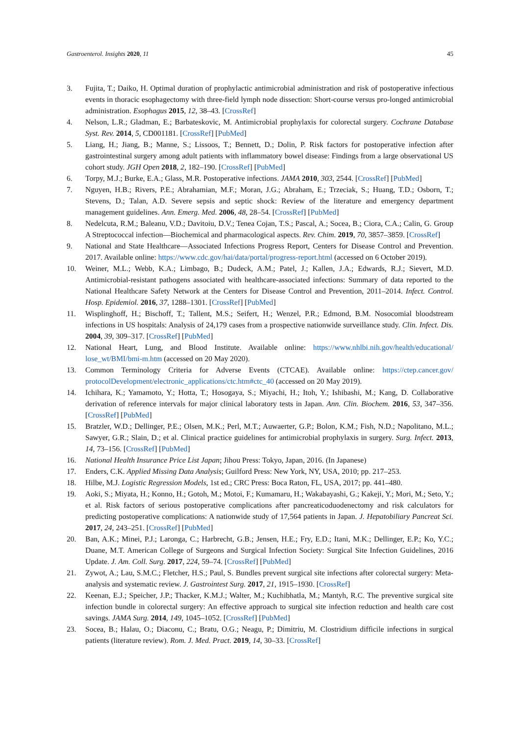Gastroenterol. Insights 2020, 11 45
3. Fujita, T.; Daiko, H. Optimal duration of prophylactic antimicrobial administration and risk of postoperative infectious events in thoracic esophagectomy with three-field lymph node dissection: Short-course versus pro-longed antimicrobial administration. Esophagus 2015, 12, 38–43. [CrossRef]
4. Nelson, L.R.; Gladman, E.; Barbateskovic, M. Antimicrobial prophylaxis for colorectal surgery. Cochrane Database Syst. Rev. 2014, 5, CD001181. [CrossRef] [PubMed]
5. Liang, H.; Jiang, B.; Manne, S.; Lissoos, T.; Bennett, D.; Dolin, P. Risk factors for postoperative infection after gastrointestinal surgery among adult patients with inflammatory bowel disease: Findings from a large observational US cohort study. JGH Open 2018, 2, 182–190. [CrossRef] [PubMed]
6. Torpy, M.J.; Burke, E.A.; Glass, M.R. Postoperative infections. JAMA 2010, 303, 2544. [CrossRef] [PubMed]
7. Nguyen, H.B.; Rivers, P.E.; Abrahamian, M.F.; Moran, J.G.; Abraham, E.; Trzeciak, S.; Huang, T.D.; Osborn, T.; Stevens, D.; Talan, A.D. Severe sepsis and septic shock: Review of the literature and emergency department management guidelines. Ann. Emerg. Med. 2006, 48, 28–54. [CrossRef] [PubMed]
8. Nedelcuta, R.M.; Baleanu, V.D.; Davitoiu, D.V.; Tenea Cojan, T.S.; Pascal, A.; Socea, B.; Ciora, C.A.; Calin, G. Group A Streptococcal infection—Biochemical and pharmacological aspects. Rev. Chim. 2019, 70, 3857–3859. [CrossRef]
9. National and State Healthcare—Associated Infections Progress Report, Centers for Disease Control and Prevention. 2017. Available online: https://www.cdc.gov/hai/data/portal/progress-report.html (accessed on 6 October 2019).
10. Weiner, M.L.; Webb, K.A.; Limbago, B.; Dudeck, A.M.; Patel, J.; Kallen, J.A.; Edwards, R.J.; Sievert, M.D. Antimicrobial-resistant pathogens associated with healthcare-associated infections: Summary of data reported to the National Healthcare Safety Network at the Centers for Disease Control and Prevention, 2011–2014. Infect. Control. Hosp. Epidemiol. 2016, 37, 1288–1301. [CrossRef] [PubMed]
11. Wisplinghoff, H.; Bischoff, T.; Tallent, M.S.; Seifert, H.; Wenzel, P.R.; Edmond, B.M. Nosocomial bloodstream infections in US hospitals: Analysis of 24,179 cases from a prospective nationwide surveillance study. Clin. Infect. Dis. 2004, 39, 309–317. [CrossRef] [PubMed]
12. National Heart, Lung, and Blood Institute. Available online: https://www.nhlbi.nih.gov/health/educational/ lose_wt/BMI/bmi-m.htm (accessed on 20 May 2020).
13. Common Terminology Criteria for Adverse Events (CTCAE). Available online: https://ctep.cancer.gov/ protocolDevelopment/electronic_applications/ctc.htm#ctc_40 (accessed on 20 May 2019).
14. Ichihara, K.; Yamamoto, Y.; Hotta, T.; Hosogaya, S.; Miyachi, H.; Itoh, Y.; Ishibashi, M.; Kang, D. Collaborative derivation of reference intervals for major clinical laboratory tests in Japan. Ann. Clin. Biochem. 2016, 53, 347–356. [CrossRef] [PubMed]
15. Bratzler, W.D.; Dellinger, P.E.; Olsen, M.K.; Perl, M.T.; Auwaerter, G.P.; Bolon, K.M.; Fish, N.D.; Napolitano, M.L.; Sawyer, G.R.; Slain, D.; et al. Clinical practice guidelines for antimicrobial prophylaxis in surgery. Surg. Infect. 2013, 14, 73–156. [CrossRef] [PubMed]
16. National Health Insurance Price List Japan; Jihou Press: Tokyo, Japan, 2016. (In Japanese)
17. Enders, C.K. Applied Missing Data Analysis; Guilford Press: New York, NY, USA, 2010; pp. 217–253.
18. Hilbe, M.J. Logistic Regression Models, 1st ed.; CRC Press: Boca Raton, FL, USA, 2017; pp. 441–480.
19. Aoki, S.; Miyata, H.; Konno, H.; Gotoh, M.; Motoi, F.; Kumamaru, H.; Wakabayashi, G.; Kakeji, Y.; Mori, M.; Seto, Y.; et al. Risk factors of serious postoperative complications after pancreaticoduodenectomy and risk calculators for predicting postoperative complications: A nationwide study of 17,564 patients in Japan. J. Hepatobiliary Pancreat Sci. 2017, 24, 243–251. [CrossRef] [PubMed]
20. Ban, A.K.; Minei, P.J.; Laronga, C.; Harbrecht, G.B.; Jensen, H.E.; Fry, E.D.; Itani, M.K.; Dellinger, E.P.; Ko, Y.C.; Duane, M.T. American College of Surgeons and Surgical Infection Society: Surgical Site Infection Guidelines, 2016 Update. J. Am. Coll. Surg. 2017, 224, 59–74. [CrossRef] [PubMed]
21. Zywot, A.; Lau, S.M.C.; Fletcher, H.S.; Paul, S. Bundles prevent surgical site infections after colorectal surgery: Meta-analysis and systematic review. J. Gastrointest Surg. 2017, 21, 1915–1930. [CrossRef]
22. Keenan, E.J.; Speicher, J.P.; Thacker, K.M.J.; Walter, M.; Kuchibhatla, M.; Mantyh, R.C. The preventive surgical site infection bundle in colorectal surgery: An effective approach to surgical site infection reduction and health care cost savings. JAMA Surg. 2014, 149, 1045–1052. [CrossRef] [PubMed]
23. Socea, B.; Halau, O.; Diaconu, C.; Bratu, O.G.; Neagu, P.; Dimitriu, M. Clostridium difficile infections in surgical patients (literature review). Rom. J. Med. Pract. 2019, 14, 30–33. [CrossRef]